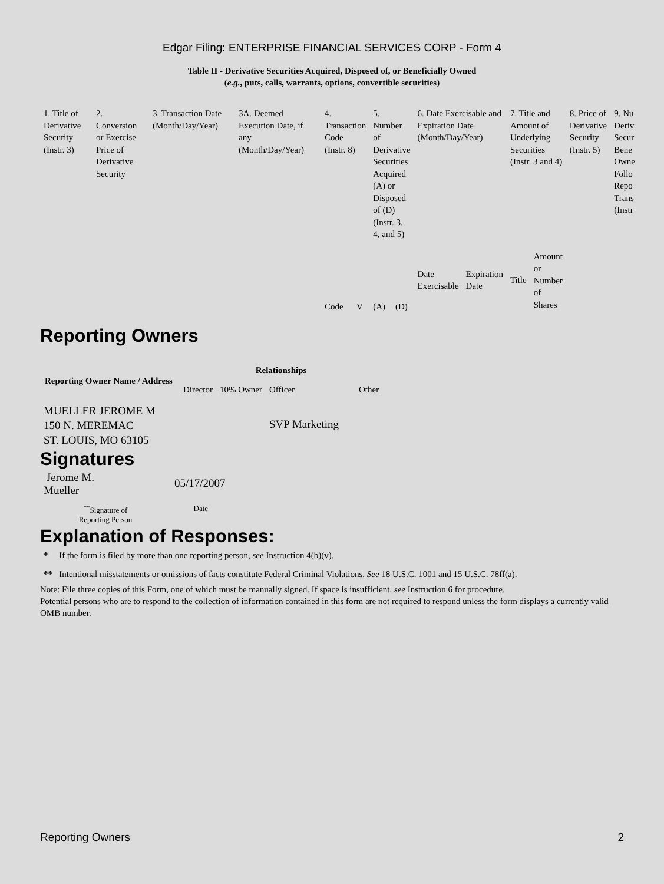Edgar Filing: ENTERPRISE FINANCIAL SERVICES CORP - Form 4
Table II - Derivative Securities Acquired, Disposed of, or Beneficially Owned
(e.g., puts, calls, warrants, options, convertible securities)
| 1. Title of Derivative Security (Instr. 3) | 2. Conversion or Exercise Price of Derivative Security | 3. Transaction Date (Month/Day/Year) | 3A. Deemed Execution Date, if any (Month/Day/Year) | 4. Transaction Code (Instr. 8) | | 5. Number of Derivative Securities Acquired (A) or Disposed of (D) (Instr. 3, 4, and 5) | | 6. Date Exercisable and Expiration Date (Month/Day/Year) | | 7. Title and Amount of Underlying Securities (Instr. 3 and 4) | | 8. Price of Derivative Security (Instr. 5) | 9. Nu Deriv Secur Bene Owne Follo Repo Trans (Instr |
| --- | --- | --- | --- | --- | --- | --- | --- | --- | --- | --- | --- | --- | --- |
| | | | | Code | V | (A) | (D) | Date Exercisable | Expiration Date | Title | Amount or Number of Shares | | |
Reporting Owners
| Reporting Owner Name / Address | Relationships | | | |
| --- | --- | --- | --- | --- |
| | Director | 10% Owner | Officer | Other |
| MUELLER JEROME M 150 N. MEREMAC ST. LOUIS, MO 63105 | | | SVP Marketing | |
Signatures
| Jerome M. Mueller | 05/17/2007 |
| <sup>**</sup> Signature of Reporting Person | Date |
Explanation of Responses:
* If the form is filed by more than one reporting person, see Instruction 4(b)(v).
** Intentional misstatements or omissions of facts constitute Federal Criminal Violations. See 18 U.S.C. 1001 and 15 U.S.C. 78ff(a).
Note: File three copies of this Form, one of which must be manually signed. If space is insufficient, see Instruction 6 for procedure.
Potential persons who are to respond to the collection of information contained in this form are not required to respond unless the form displays a currently valid OMB number.
Reporting Owners 2